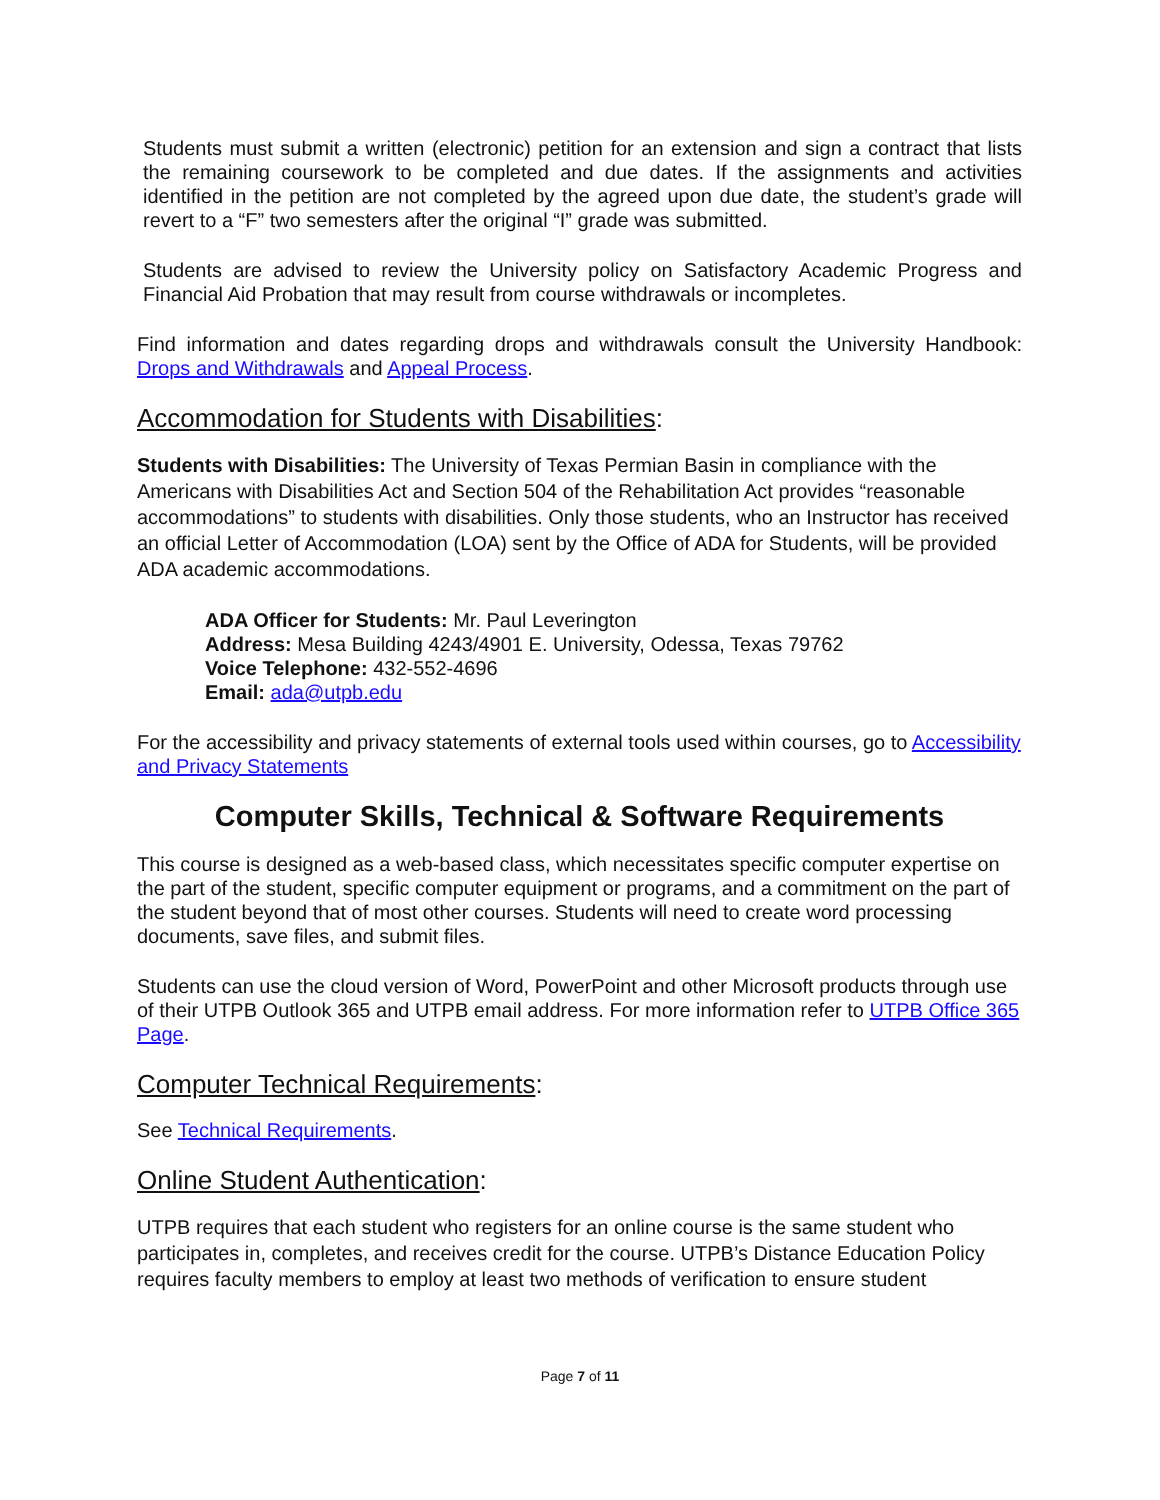Students must submit a written (electronic) petition for an extension and sign a contract that lists the remaining coursework to be completed and due dates. If the assignments and activities identified in the petition are not completed by the agreed upon due date, the student’s grade will revert to a “F” two semesters after the original “I” grade was submitted.
Students are advised to review the University policy on Satisfactory Academic Progress and Financial Aid Probation that may result from course withdrawals or incompletes.
Find information and dates regarding drops and withdrawals consult the University Handbook: Drops and Withdrawals and Appeal Process.
Accommodation for Students with Disabilities:
Students with Disabilities: The University of Texas Permian Basin in compliance with the Americans with Disabilities Act and Section 504 of the Rehabilitation Act provides “reasonable accommodations” to students with disabilities. Only those students, who an Instructor has received an official Letter of Accommodation (LOA) sent by the Office of ADA for Students, will be provided ADA academic accommodations.
ADA Officer for Students: Mr. Paul Leverington
Address: Mesa Building 4243/4901 E. University, Odessa, Texas 79762
Voice Telephone: 432-552-4696
Email: ada@utpb.edu
For the accessibility and privacy statements of external tools used within courses, go to Accessibility and Privacy Statements
Computer Skills, Technical & Software Requirements
This course is designed as a web-based class, which necessitates specific computer expertise on the part of the student, specific computer equipment or programs, and a commitment on the part of the student beyond that of most other courses. Students will need to create word processing documents, save files, and submit files.
Students can use the cloud version of Word, PowerPoint and other Microsoft products through use of their UTPB Outlook 365 and UTPB email address. For more information refer to UTPB Office 365 Page.
Computer Technical Requirements:
See Technical Requirements.
Online Student Authentication:
UTPB requires that each student who registers for an online course is the same student who participates in, completes, and receives credit for the course. UTPB’s Distance Education Policy requires faculty members to employ at least two methods of verification to ensure student
Page 7 of 11